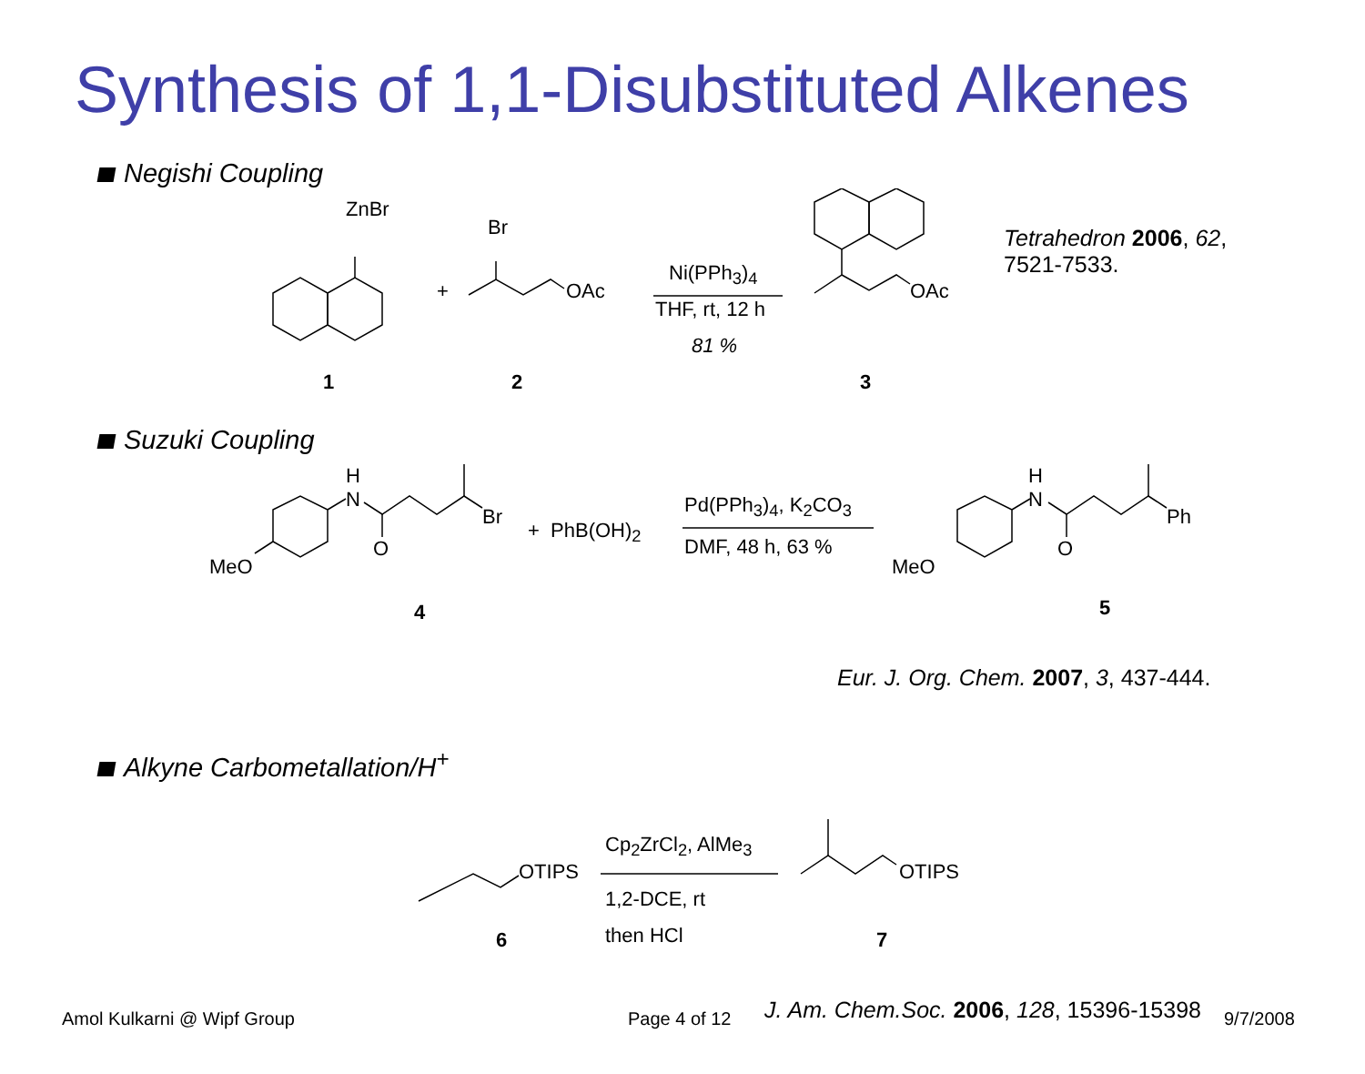Synthesis of 1,1-Disubstituted Alkenes
Negishi Coupling
ZnBr
+
Br
OAc
Ni(PPh<sub>3</sub>)<sub>4</sub>
THF, rt, 12 h
81 %
OAc
Tetrahedron 2006, 62,
7521-7533.
1 2 3
Suzuki Coupling
H
N
MeO
O
Br
+ PhB(OH)<sub>2</sub>
Pd(PPh<sub>3</sub>)<sub>4</sub>, K<sub>2</sub>CO<sub>3</sub>
DMF, 48 h, 63 %
H
N
MeO
O
Ph
4 5
Eur. J. Org. Chem. 2007, 3, 437-444.
Alkyne Carbometallation/H<sup>+</sup>
OTIPS
Cp<sub>2</sub>ZrCl<sub>2</sub>, AlMe<sub>3</sub>
1,2-DCE, rt
then HCl
OTIPS
6 7
J. Am. Chem.Soc. 2006, 128, 15396-15398
Amol Kulkarni @ Wipf Group Page 4 of 12 9/7/2008